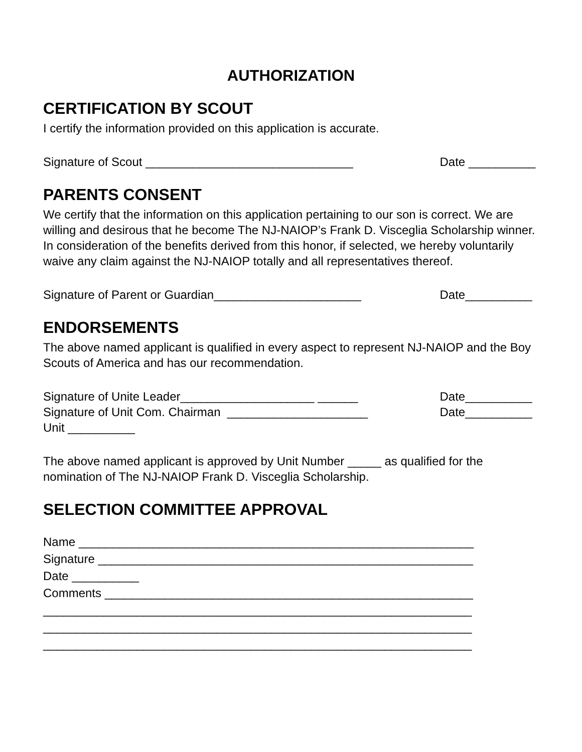AUTHORIZATION
CERTIFICATION BY SCOUT
I certify the information provided on this application is accurate.
Signature of Scout _______________________________ Date __________
PARENTS CONSENT
We certify that the information on this application pertaining to our son is correct. We are willing and desirous that he become The NJ-NAIOP’s Frank D. Visceglia Scholarship winner. In consideration of the benefits derived from this honor, if selected, we hereby voluntarily waive any claim against the NJ-NAIOP totally and all representatives thereof.
Signature of Parent or Guardian______________________ Date__________
ENDORSEMENTS
The above named applicant is qualified in every aspect to represent NJ-NAIOP and the Boy Scouts of America and has our recommendation.
Signature of Unite Leader____________________ ______ Date__________
Signature of Unit Com. Chairman _____________________ Date__________
Unit __________
The above named applicant is approved by Unit Number _____ as qualified for the nomination of The NJ-NAIOP Frank D. Visceglia Scholarship.
SELECTION COMMITTEE APPROVAL
Name ___________________________________________________________
Signature ________________________________________________________
Date __________
Comments _______________________________________________________
________________________________________________________________
________________________________________________________________
________________________________________________________________